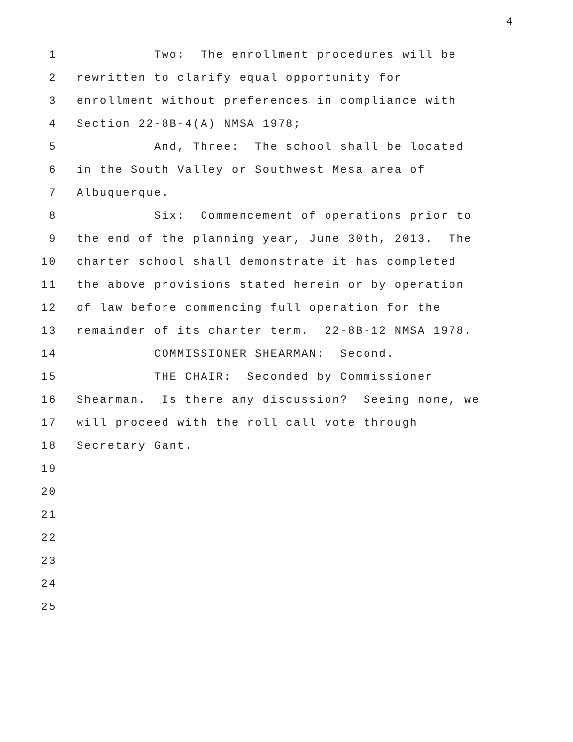4
1 Two: The enrollment procedures will be
2 rewritten to clarify equal opportunity for
3 enrollment without preferences in compliance with
4 Section 22-8B-4(A) NMSA 1978;
5 And, Three: The school shall be located
6 in the South Valley or Southwest Mesa area of
7 Albuquerque.
8 Six: Commencement of operations prior to
9 the end of the planning year, June 30th, 2013. The
10 charter school shall demonstrate it has completed
11 the above provisions stated herein or by operation
12 of law before commencing full operation for the
13 remainder of its charter term. 22-8B-12 NMSA 1978.
14 COMMISSIONER SHEARMAN: Second.
15 THE CHAIR: Seconded by Commissioner
16 Shearman. Is there any discussion? Seeing none, we
17 will proceed with the roll call vote through
18 Secretary Gant.
19
20
21
22
23
24
25